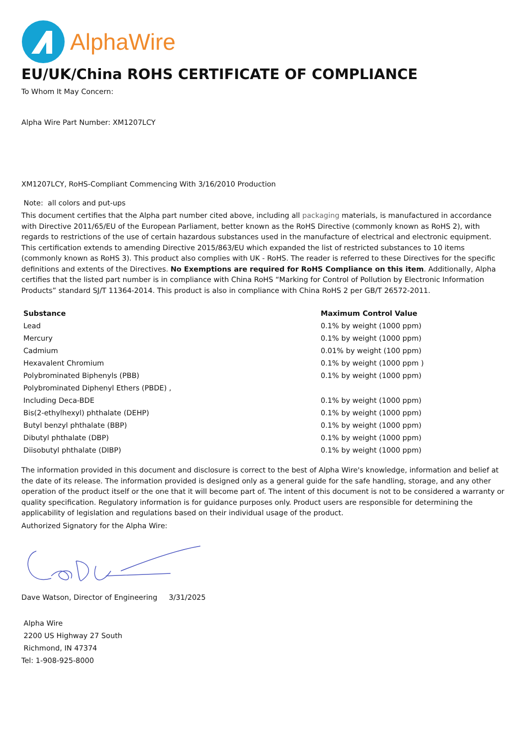AlphaWire
EU/UK/China ROHS CERTIFICATE OF COMPLIANCE
To Whom It May Concern:
Alpha Wire Part Number: XM1207LCY
XM1207LCY, RoHS-Compliant Commencing With 3/16/2010 Production
Note: all colors and put-ups
This document certifies that the Alpha part number cited above, including all packaging materials, is manufactured in accordance with Directive 2011/65/EU of the European Parliament, better known as the RoHS Directive (commonly known as RoHS 2), with regards to restrictions of the use of certain hazardous substances used in the manufacture of electrical and electronic equipment. This certification extends to amending Directive 2015/863/EU which expanded the list of restricted substances to 10 items (commonly known as RoHS 3). This product also complies with UK - RoHS. The reader is referred to these Directives for the specific definitions and extents of the Directives. No Exemptions are required for RoHS Compliance on this item. Additionally, Alpha certifies that the listed part number is in compliance with China RoHS “Marking for Control of Pollution by Electronic Information Products” standard SJ/T 11364-2014. This product is also in compliance with China RoHS 2 per GB/T 26572-2011.
| Substance | Maximum Control Value |
| --- | --- |
| Lead | 0.1% by weight (1000 ppm) |
| Mercury | 0.1% by weight (1000 ppm) |
| Cadmium | 0.01% by weight (100 ppm) |
| Hexavalent Chromium | 0.1% by weight (1000 ppm ) |
| Polybrominated Biphenyls (PBB) | 0.1% by weight (1000 ppm) |
| Polybrominated Diphenyl Ethers (PBDE) , | |
| Including Deca-BDE | 0.1% by weight (1000 ppm) |
| Bis(2-ethylhexyl) phthalate (DEHP) | 0.1% by weight (1000 ppm) |
| Butyl benzyl phthalate (BBP) | 0.1% by weight (1000 ppm) |
| Dibutyl phthalate (DBP) | 0.1% by weight (1000 ppm) |
| Diisobutyl phthalate (DIBP) | 0.1% by weight (1000 ppm) |
The information provided in this document and disclosure is correct to the best of Alpha Wire's knowledge, information and belief at the date of its release. The information provided is designed only as a general guide for the safe handling, storage, and any other operation of the product itself or the one that it will become part of. The intent of this document is not to be considered a warranty or quality specification. Regulatory information is for guidance purposes only. Product users are responsible for determining the applicability of legislation and regulations based on their individual usage of the product.
Authorized Signatory for the Alpha Wire:
Dave Watson, Director of Engineering 3/31/2025
Alpha Wire
2200 US Highway 27 South
Richmond, IN 47374
Tel: 1-908-925-8000